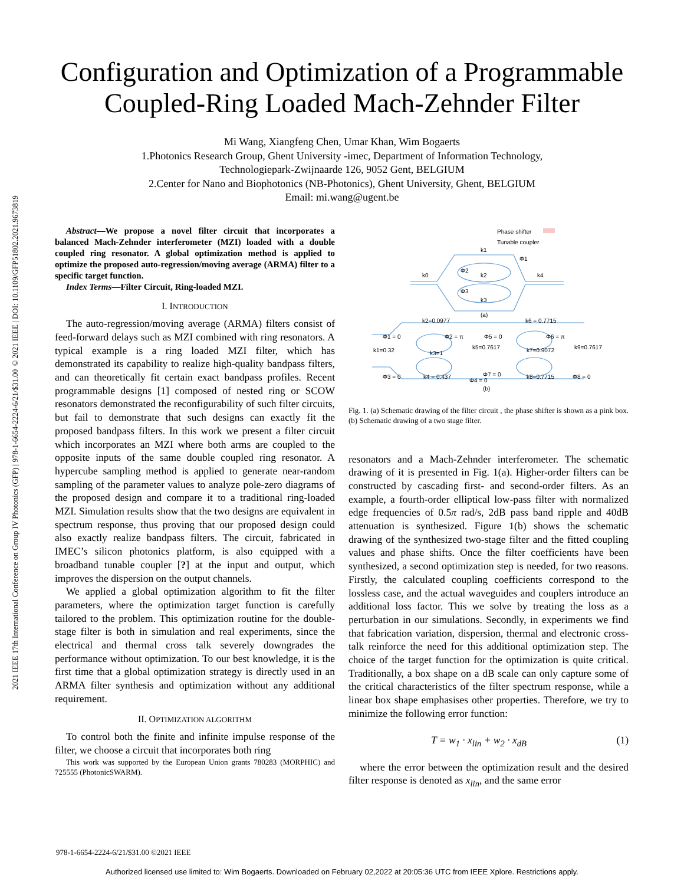2021 IEEE 17th International Conference on Group IV Photonics (GFP) | 978-1-6654-2224-6/21/$31.00 ©2021 IEEE | DOI: 10.1109/GFP51802.2021.9673819
Configuration and Optimization of a Programmable
Coupled-Ring Loaded Mach-Zehnder Filter
Mi Wang, Xiangfeng Chen, Umar Khan, Wim Bogaerts
1.Photonics Research Group, Ghent University -imec, Department of Information Technology,
Technologiepark-Zwijnaarde 126, 9052 Gent, BELGIUM
2.Center for Nano and Biophotonics (NB-Photonics), Ghent University, Ghent, BELGIUM
Email: mi.wang@ugent.be
Abstract—We propose a novel filter circuit that incorporates a balanced Mach-Zehnder interferometer (MZI) loaded with a double coupled ring resonator. A global optimization method is applied to optimize the proposed auto-regression/moving average (ARMA) filter to a specific target function.
Index Terms—Filter Circuit, Ring-loaded MZI.
I. INTRODUCTION
The auto-regression/moving average (ARMA) filters consist of feed-forward delays such as MZI combined with ring resonators. A typical example is a ring loaded MZI filter, which has demonstrated its capability to realize high-quality bandpass filters, and can theoretically fit certain exact bandpass profiles. Recent programmable designs [1] composed of nested ring or SCOW resonators demonstrated the reconfigurability of such filter circuits, but fail to demonstrate that such designs can exactly fit the proposed bandpass filters. In this work we present a filter circuit which incorporates an MZI where both arms are coupled to the opposite inputs of the same double coupled ring resonator. A hypercube sampling method is applied to generate near-random sampling of the parameter values to analyze pole-zero diagrams of the proposed design and compare it to a traditional ring-loaded MZI. Simulation results show that the two designs are equivalent in spectrum response, thus proving that our proposed design could also exactly realize bandpass filters. The circuit, fabricated in IMEC’s silicon photonics platform, is also equipped with a broadband tunable coupler [?] at the input and output, which improves the dispersion on the output channels.
We applied a global optimization algorithm to fit the filter parameters, where the optimization target function is carefully tailored to the problem. This optimization routine for the double-stage filter is both in simulation and real experiments, since the electrical and thermal cross talk severely downgrades the performance without optimization. To our best knowledge, it is the first time that a global optimization strategy is directly used in an ARMA filter synthesis and optimization without any additional requirement.
II. OPTIMIZATION ALGORITHM
To control both the finite and infinite impulse response of the filter, we choose a circuit that incorporates both ring
This work was supported by the European Union grants 780283 (MORPHIC) and 725555 (PhotonicSWARM).
Phase shifter
Tunable coupler
k1
Φ1
k0
Φ2
k2
k4
Φ3
k3
(a)
k2=0.0977
k6 = 0.7715
Φ1 = 0
Φ2 = π
Φ5 = 0
Φ6 = π
k1=0.32
k3=1
k5=0.7617
k7=0.9072
k9=0.7617
Φ3 = 0
k4 = 0.437
Φ7 = 0
Φ4 = 0
k8=0.7715
Φ8 = 0
(b)
Fig. 1. (a) Schematic drawing of the filter circuit , the phase shifter is shown as a pink box. (b) Schematic drawing of a two stage filter.
resonators and a Mach-Zehnder interferometer. The schematic drawing of it is presented in Fig. 1(a). Higher-order filters can be constructed by cascading first- and second-order filters. As an example, a fourth-order elliptical low-pass filter with normalized edge frequencies of 0.5π rad/s, 2dB pass band ripple and 40dB attenuation is synthesized. Figure 1(b) shows the schematic drawing of the synthesized two-stage filter and the fitted coupling values and phase shifts. Once the filter coefficients have been synthesized, a second optimization step is needed, for two reasons. Firstly, the calculated coupling coefficients correspond to the lossless case, and the actual waveguides and couplers introduce an additional loss factor. This we solve by treating the loss as a perturbation in our simulations. Secondly, in experiments we find that fabrication variation, dispersion, thermal and electronic cross-talk reinforce the need for this additional optimization step. The choice of the target function for the optimization is quite critical. Traditionally, a box shape on a dB scale can only capture some of the critical characteristics of the filter spectrum response, while a linear box shape emphasises other properties. Therefore, we try to minimize the following error function:
T = w<sub>1</sub> · x<sub>lin</sub> + w<sub>2</sub> · x<sub>dB</sub> (1)
where the error between the optimization result and the desired filter response is denoted as x<sub>lin</sub>, and the same error
978-1-6654-2224-6/21/$31.00 ©2021 IEEE
Authorized licensed use limited to: Wim Bogaerts. Downloaded on February 02,2022 at 20:05:36 UTC from IEEE Xplore. Restrictions apply.